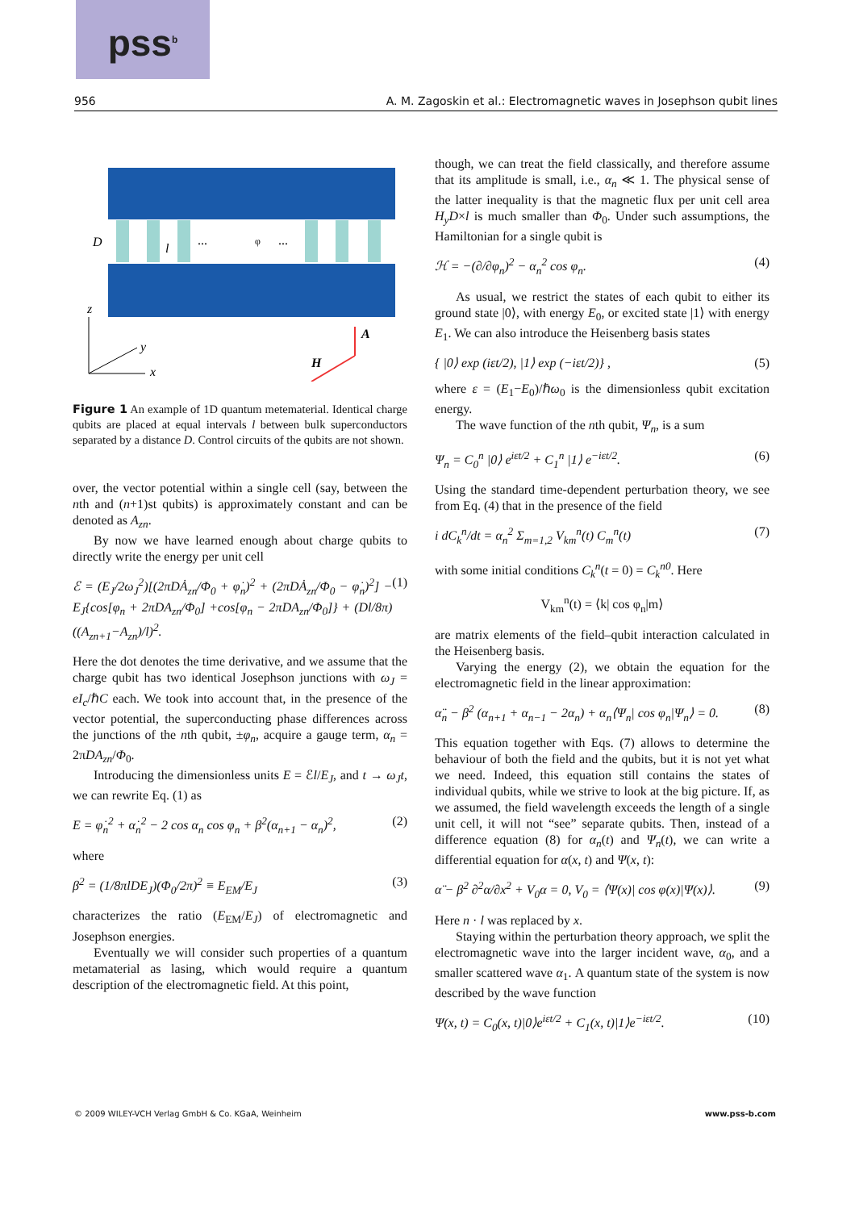pss<sup>b</sup>
956 A. M. Zagoskin et al.: Electromagnetic waves in Josephson qubit lines
D
l
...
...
φ
z
x
y
A
H
Figure 1 An example of 1D quantum metematerial. Identical charge qubits are placed at equal intervals l between bulk superconductors separated by a distance D. Control circuits of the qubits are not shown.
over, the vector potential within a single cell (say, between the nth and (n+1)st qubits) is approximately constant and can be denoted as A<sub>zn</sub>.
By now we have learned enough about charge qubits to directly write the energy per unit cell
ℰ = (E<sub>J</sub>/2ω<sub>J</sub><sup>2</sup>)[(2πDȦ<sub>zn</sub>/Φ<sub>0</sub> + φ̇<sub>n</sub>)<sup>2</sup> + (2πDȦ<sub>zn</sub>/Φ<sub>0</sub> − φ̇<sub>n</sub>)<sup>2</sup>] − E<sub>J</sub>{cos[φ<sub>n</sub> + 2πDA<sub>zn</sub>/Φ<sub>0</sub>] +cos[φ<sub>n</sub> − 2πDA<sub>zn</sub>/Φ<sub>0</sub>]} + (Dl/8π)((A<sub>zn+1</sub>−A<sub>zn</sub>)/l)<sup>2</sup>. (1)
Here the dot denotes the time derivative, and we assume that the charge qubit has two identical Josephson junctions with ω<sub>J</sub> = eI<sub>c</sub>/ℏC each. We took into account that, in the presence of the vector potential, the superconducting phase differences across the junctions of the nth qubit, ±φ<sub>n</sub>, acquire a gauge term, α<sub>n</sub> = 2πDA<sub>zn</sub>/Φ<sub>0</sub>.
Introducing the dimensionless units E = ℰl/E<sub>J</sub>, and t → ω<sub>J</sub>t, we can rewrite Eq. (1) as
E = φ̇<sub>n</sub><sup>2</sup> + α̇<sub>n</sub><sup>2</sup> − 2 cos α<sub>n</sub> cos φ<sub>n</sub> + β<sup>2</sup>(α<sub>n+1</sub> − α<sub>n</sub>)<sup>2</sup>, (2)
where
β<sup>2</sup> = (1/8πlDE<sub>J</sub>)(Φ<sub>0</sub>/2π)<sup>2</sup> ≡ E<sub>EM</sub>/E<sub>J</sub> (3)
characterizes the ratio (E<sub>EM</sub>/E<sub>J</sub>) of electromagnetic and Josephson energies.
Eventually we will consider such properties of a quantum metamaterial as lasing, which would require a quantum description of the electromagnetic field. At this point,
though, we can treat the field classically, and therefore assume that its amplitude is small, i.e., α<sub>n</sub> ≪ 1. The physical sense of the latter inequality is that the magnetic flux per unit cell area H<sub>y</sub>D×l is much smaller than Φ<sub>0</sub>. Under such assumptions, the Hamiltonian for a single qubit is
ℋ = −(∂/∂φ<sub>n</sub>)<sup>2</sup> − α<sub>n</sub><sup>2</sup> cos φ<sub>n</sub>. (4)
As usual, we restrict the states of each qubit to either its ground state |0⟩, with energy E<sub>0</sub>, or excited state |1⟩ with energy E<sub>1</sub>. We can also introduce the Heisenberg basis states
{ |0⟩ exp (iεt/2), |1⟩ exp (−iεt/2)} , (5)
where ε = (E<sub>1</sub>−E<sub>0</sub>)/ℏω<sub>0</sub> is the dimensionless qubit excitation energy.
The wave function of the nth qubit, Ψ<sub>n</sub>, is a sum
Ψ<sub>n</sub> = C<sub>0</sub><sup>n</sup> |0⟩ e<sup>iεt/2</sup> + C<sub>1</sub><sup>n</sup> |1⟩ e<sup>−iεt/2</sup>. (6)
Using the standard time-dependent perturbation theory, we see from Eq. (4) that in the presence of the field
i dC<sub>k</sub><sup>n</sup>/dt = α<sub>n</sub><sup>2</sup> Σ<sub>m=1,2</sub> V<sub>km</sub><sup>n</sup>(t) C<sub>m</sub><sup>n</sup>(t) (7)
with some initial conditions C<sub>k</sub><sup>n</sup>(t = 0) = C<sub>k</sub><sup>n0</sup>. Here
V<sub>km</sub><sup>n</sup>(t) = ⟨k| cos φ<sub>n</sub>|m⟩
are matrix elements of the field–qubit interaction calculated in the Heisenberg basis.
Varying the energy (2), we obtain the equation for the electromagnetic field in the linear approximation:
α̈<sub>n</sub> − β<sup>2</sup> (α<sub>n+1</sub> + α<sub>n−1</sub> − 2α<sub>n</sub>) + α<sub>n</sub>⟨Ψ<sub>n</sub>| cos φ<sub>n</sub>|Ψ<sub>n</sub>⟩ = 0. (8)
This equation together with Eqs. (7) allows to determine the behaviour of both the field and the qubits, but it is not yet what we need. Indeed, this equation still contains the states of individual qubits, while we strive to look at the big picture. If, as we assumed, the field wavelength exceeds the length of a single unit cell, it will not “see” separate qubits. Then, instead of a difference equation (8) for α<sub>n</sub>(t) and Ψ<sub>n</sub>(t), we can write a differential equation for α(x, t) and Ψ(x, t):
α̈ − β<sup>2</sup> ∂<sup>2</sup>α/∂x<sup>2</sup> + V<sub>0</sub>α = 0, V<sub>0</sub> = ⟨Ψ(x)| cos φ(x)|Ψ(x)⟩. (9)
Here n · l was replaced by x.
Staying within the perturbation theory approach, we split the electromagnetic wave into the larger incident wave, α<sub>0</sub>, and a smaller scattered wave α<sub>1</sub>. A quantum state of the system is now described by the wave function
Ψ(x, t) = C<sub>0</sub>(x, t)|0⟩e<sup>iεt/2</sup> + C<sub>1</sub>(x, t)|1⟩e<sup>−iεt/2</sup>. (10)
© 2009 WILEY-VCH Verlag GmbH & Co. KGaA, Weinheim www.pss-b.com